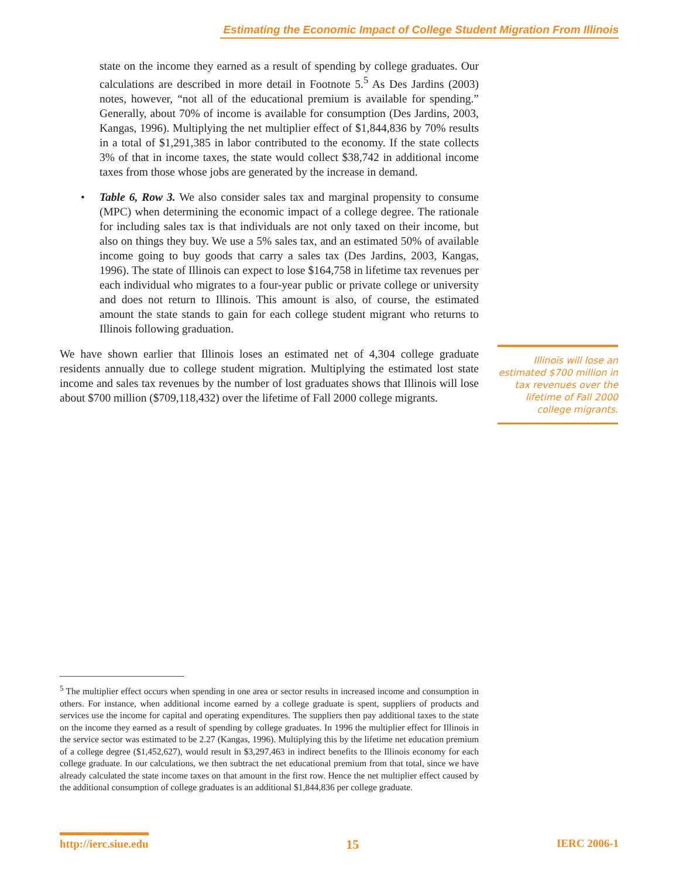Estimating the Economic Impact of College Student Migration From Illinois
state on the income they earned as a result of spending by college graduates. Our calculations are described in more detail in Footnote 5.<sup>5</sup> As Des Jardins (2003) notes, however, “not all of the educational premium is available for spending.” Generally, about 70% of income is available for consumption (Des Jardins, 2003, Kangas, 1996). Multiplying the net multiplier effect of $1,844,836 by 70% results in a total of $1,291,385 in labor contributed to the economy. If the state collects 3% of that in income taxes, the state would collect $38,742 in additional income taxes from those whose jobs are generated by the increase in demand.
• Table 6, Row 3. We also consider sales tax and marginal propensity to consume (MPC) when determining the economic impact of a college degree. The rationale for including sales tax is that individuals are not only taxed on their income, but also on things they buy. We use a 5% sales tax, and an estimated 50% of available income going to buy goods that carry a sales tax (Des Jardins, 2003, Kangas, 1996). The state of Illinois can expect to lose $164,758 in lifetime tax revenues per each individual who migrates to a four-year public or private college or university and does not return to Illinois. This amount is also, of course, the estimated amount the state stands to gain for each college student migrant who returns to Illinois following graduation.
We have shown earlier that Illinois loses an estimated net of 4,304 college graduate residents annually due to college student migration. Multiplying the estimated lost state income and sales tax revenues by the number of lost graduates shows that Illinois will lose about $700 million ($709,118,432) over the lifetime of Fall 2000 college migrants.
Illinois will lose an estimated $700 million in tax revenues over the lifetime of Fall 2000 college migrants.
<sup>5</sup> The multiplier effect occurs when spending in one area or sector results in increased income and consumption in others. For instance, when additional income earned by a college graduate is spent, suppliers of products and services use the income for capital and operating expenditures. The suppliers then pay additional taxes to the state on the income they earned as a result of spending by college graduates. In 1996 the multiplier effect for Illinois in the service sector was estimated to be 2.27 (Kangas, 1996). Multiplying this by the lifetime net education premium of a college degree ($1,452,627), would result in $3,297,463 in indirect benefits to the Illinois economy for each college graduate. In our calculations, we then subtract the net educational premium from that total, since we have already calculated the state income taxes on that amount in the first row. Hence the net multiplier effect caused by the additional consumption of college graduates is an additional $1,844,836 per college graduate.
http://ierc.siue.edu 15 IERC 2006-1